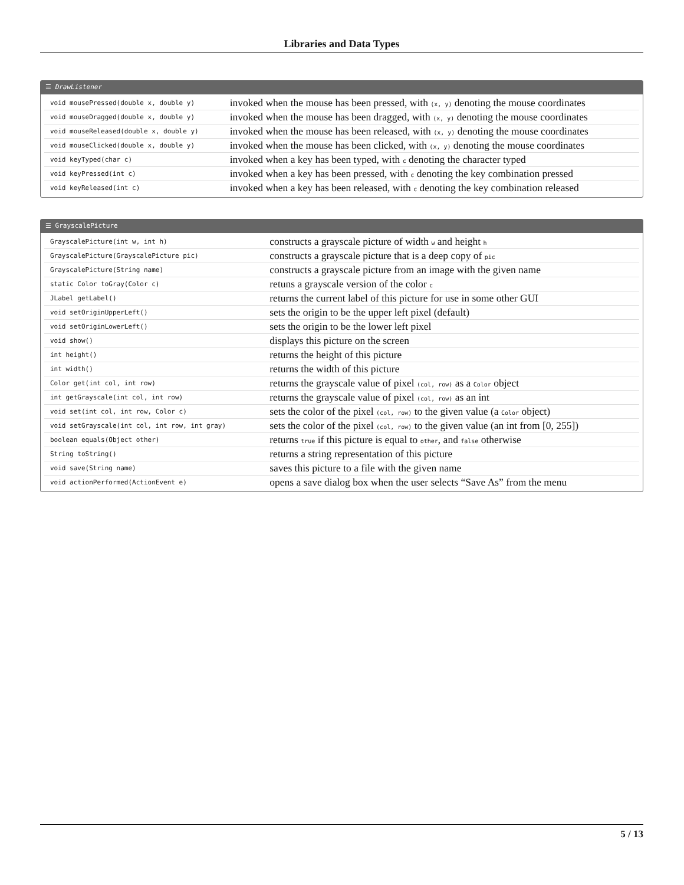Libraries and Data Types
☰ DrawListener
| void mousePressed(double x, double y) | invoked when the mouse has been pressed, with (x, y) denoting the mouse coordinates |
| void mouseDragged(double x, double y) | invoked when the mouse has been dragged, with (x, y) denoting the mouse coordinates |
| void mouseReleased(double x, double y) | invoked when the mouse has been released, with (x, y) denoting the mouse coordinates |
| void mouseClicked(double x, double y) | invoked when the mouse has been clicked, with (x, y) denoting the mouse coordinates |
| void keyTyped(char c) | invoked when a key has been typed, with c denoting the character typed |
| void keyPressed(int c) | invoked when a key has been pressed, with c denoting the key combination pressed |
| void keyReleased(int c) | invoked when a key has been released, with c denoting the key combination released |
☰ GrayscalePicture
| GrayscalePicture(int w, int h) | constructs a grayscale picture of width w and height h |
| GrayscalePicture(GrayscalePicture pic) | constructs a grayscale picture that is a deep copy of pic |
| GrayscalePicture(String name) | constructs a grayscale picture from an image with the given name |
| static Color toGray(Color c) | retuns a grayscale version of the color c |
| JLabel getLabel() | returns the current label of this picture for use in some other GUI |
| void setOriginUpperLeft() | sets the origin to be the upper left pixel (default) |
| void setOriginLowerLeft() | sets the origin to be the lower left pixel |
| void show() | displays this picture on the screen |
| int height() | returns the height of this picture |
| int width() | returns the width of this picture |
| Color get(int col, int row) | returns the grayscale value of pixel (col, row) as a Color object |
| int getGrayscale(int col, int row) | returns the grayscale value of pixel (col, row) as an int |
| void set(int col, int row, Color c) | sets the color of the pixel (col, row) to the given value (a Color object) |
| void setGrayscale(int col, int row, int gray) | sets the color of the pixel (col, row) to the given value (an int from [0, 255]) |
| boolean equals(Object other) | returns true if this picture is equal to other , and false otherwise |
| String toString() | returns a string representation of this picture |
| void save(String name) | saves this picture to a file with the given name |
| void actionPerformed(ActionEvent e) | opens a save dialog box when the user selects “Save As” from the menu |
5 / 13